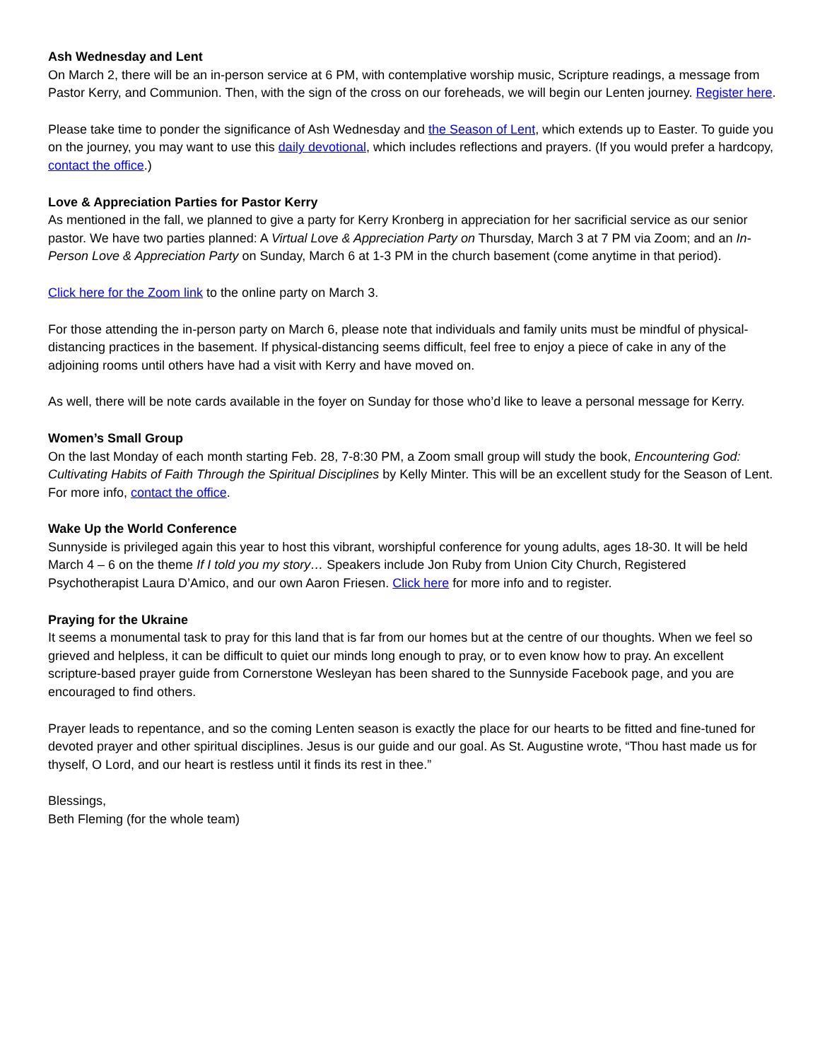Ash Wednesday and Lent
On March 2, there will be an in-person service at 6 PM, with contemplative worship music, Scripture readings, a message from Pastor Kerry, and Communion. Then, with the sign of the cross on our foreheads, we will begin our Lenten journey. Register here.
Please take time to ponder the significance of Ash Wednesday and the Season of Lent, which extends up to Easter. To guide you on the journey, you may want to use this daily devotional, which includes reflections and prayers. (If you would prefer a hardcopy, contact the office.)
Love & Appreciation Parties for Pastor Kerry
As mentioned in the fall, we planned to give a party for Kerry Kronberg in appreciation for her sacrificial service as our senior pastor. We have two parties planned: A Virtual Love & Appreciation Party on Thursday, March 3 at 7 PM via Zoom; and an In-Person Love & Appreciation Party on Sunday, March 6 at 1-3 PM in the church basement (come anytime in that period).
Click here for the Zoom link to the online party on March 3.
For those attending the in-person party on March 6, please note that individuals and family units must be mindful of physical-distancing practices in the basement. If physical-distancing seems difficult, feel free to enjoy a piece of cake in any of the adjoining rooms until others have had a visit with Kerry and have moved on.
As well, there will be note cards available in the foyer on Sunday for those who’d like to leave a personal message for Kerry.
Women’s Small Group
On the last Monday of each month starting Feb. 28, 7-8:30 PM, a Zoom small group will study the book, Encountering God: Cultivating Habits of Faith Through the Spiritual Disciplines by Kelly Minter. This will be an excellent study for the Season of Lent. For more info, contact the office.
Wake Up the World Conference
Sunnyside is privileged again this year to host this vibrant, worshipful conference for young adults, ages 18-30. It will be held March 4 – 6 on the theme If I told you my story… Speakers include Jon Ruby from Union City Church, Registered Psychotherapist Laura D’Amico, and our own Aaron Friesen. Click here for more info and to register.
Praying for the Ukraine
It seems a monumental task to pray for this land that is far from our homes but at the centre of our thoughts. When we feel so grieved and helpless, it can be difficult to quiet our minds long enough to pray, or to even know how to pray. An excellent scripture-based prayer guide from Cornerstone Wesleyan has been shared to the Sunnyside Facebook page, and you are encouraged to find others.
Prayer leads to repentance, and so the coming Lenten season is exactly the place for our hearts to be fitted and fine-tuned for devoted prayer and other spiritual disciplines. Jesus is our guide and our goal. As St. Augustine wrote, “Thou hast made us for thyself, O Lord, and our heart is restless until it finds its rest in thee.”
Blessings,
Beth Fleming (for the whole team)